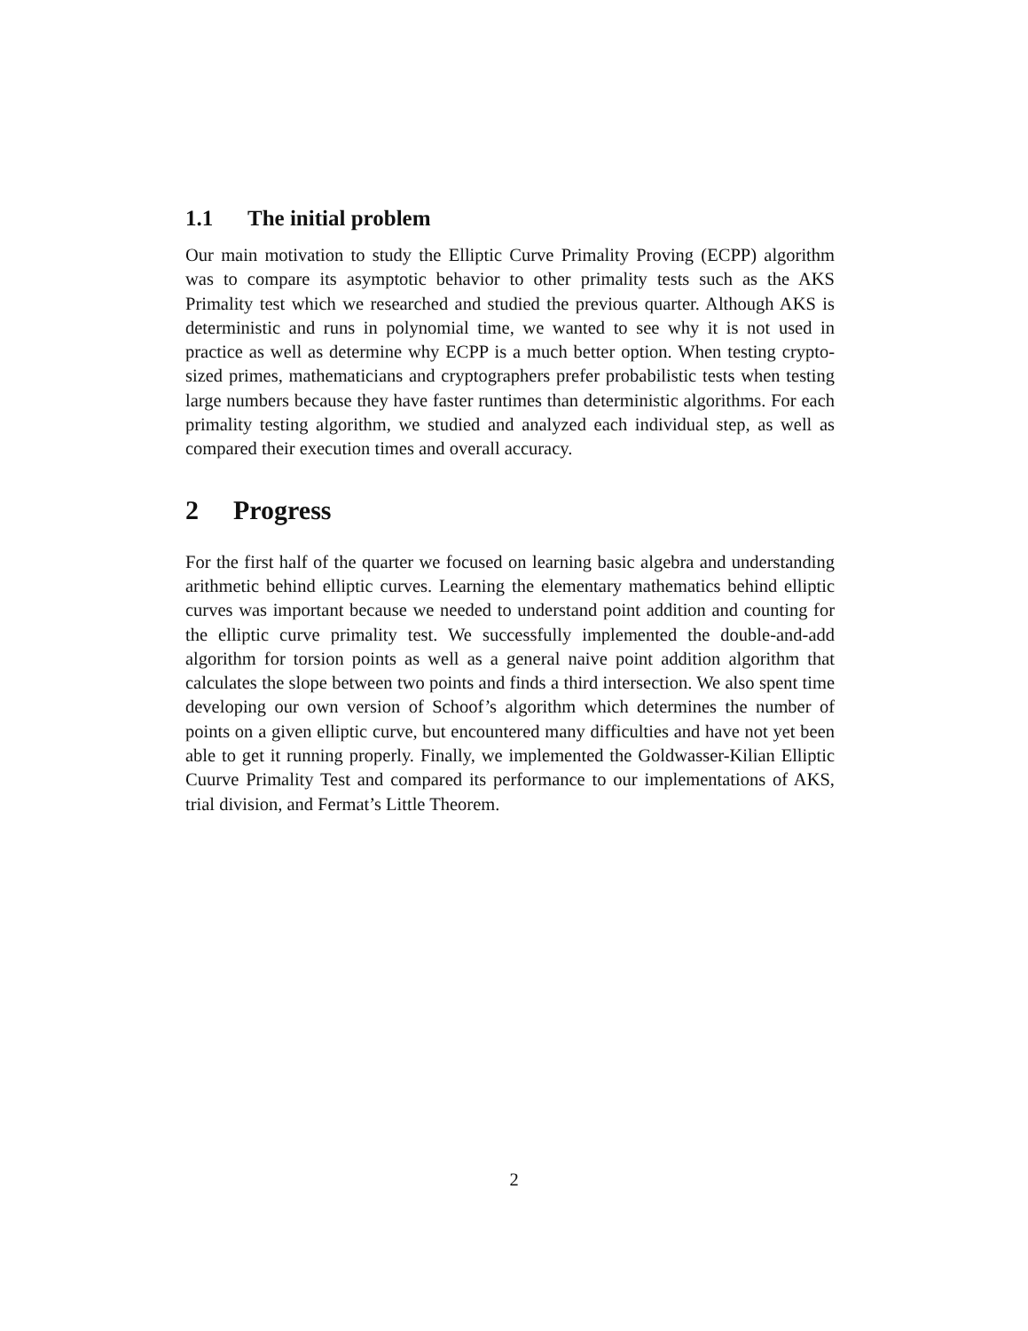1.1 The initial problem
Our main motivation to study the Elliptic Curve Primality Proving (ECPP) algorithm was to compare its asymptotic behavior to other primality tests such as the AKS Primality test which we researched and studied the previous quarter. Although AKS is deterministic and runs in polynomial time, we wanted to see why it is not used in practice as well as determine why ECPP is a much better option. When testing crypto-sized primes, mathematicians and cryptographers prefer probabilistic tests when testing large numbers because they have faster runtimes than deterministic algorithms. For each primality testing algorithm, we studied and analyzed each individual step, as well as compared their execution times and overall accuracy.
2 Progress
For the first half of the quarter we focused on learning basic algebra and understanding arithmetic behind elliptic curves. Learning the elementary mathematics behind elliptic curves was important because we needed to understand point addition and counting for the elliptic curve primality test. We successfully implemented the double-and-add algorithm for torsion points as well as a general naive point addition algorithm that calculates the slope between two points and finds a third intersection. We also spent time developing our own version of Schoof’s algorithm which determines the number of points on a given elliptic curve, but encountered many difficulties and have not yet been able to get it running properly. Finally, we implemented the Goldwasser-Kilian Elliptic Cuurve Primality Test and compared its performance to our implementations of AKS, trial division, and Fermat’s Little Theorem.
2